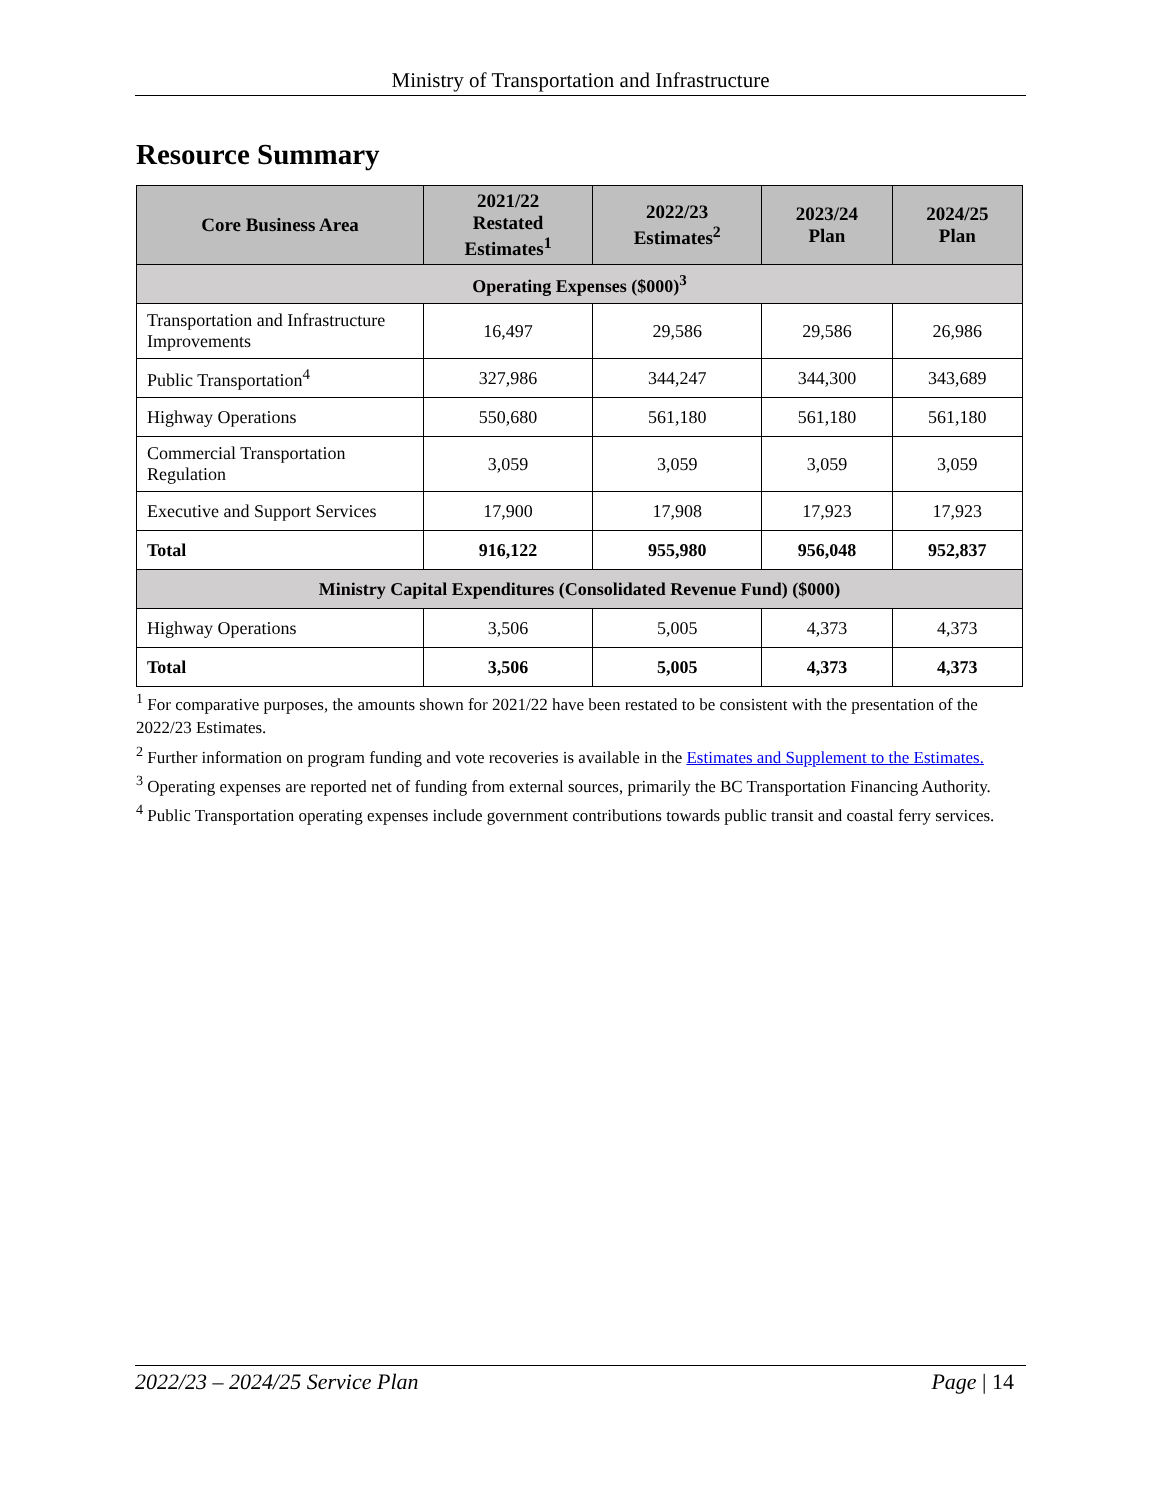Ministry of Transportation and Infrastructure
Resource Summary
| Core Business Area | 2021/22 Restated Estimates<sup>1</sup> | 2022/23 Estimates<sup>2</sup> | 2023/24 Plan | 2024/25 Plan |
| --- | --- | --- | --- | --- |
| Operating Expenses ($000)<sup>3</sup> | | | | |
| Transportation and Infrastructure Improvements | 16,497 | 29,586 | 29,586 | 26,986 |
| Public Transportation<sup>4</sup> | 327,986 | 344,247 | 344,300 | 343,689 |
| Highway Operations | 550,680 | 561,180 | 561,180 | 561,180 |
| Commercial Transportation Regulation | 3,059 | 3,059 | 3,059 | 3,059 |
| Executive and Support Services | 17,900 | 17,908 | 17,923 | 17,923 |
| Total | 916,122 | 955,980 | 956,048 | 952,837 |
| Ministry Capital Expenditures (Consolidated Revenue Fund) ($000) | | | | |
| Highway Operations | 3,506 | 5,005 | 4,373 | 4,373 |
| Total | 3,506 | 5,005 | 4,373 | 4,373 |
<sup>1</sup> For comparative purposes, the amounts shown for 2021/22 have been restated to be consistent with the presentation of the 2022/23 Estimates.
<sup>2</sup> Further information on program funding and vote recoveries is available in the Estimates and Supplement to the Estimates.
<sup>3</sup> Operating expenses are reported net of funding from external sources, primarily the BC Transportation Financing Authority.
<sup>4</sup> Public Transportation operating expenses include government contributions towards public transit and coastal ferry services.
2022/23 – 2024/25 Service Plan Page | 14